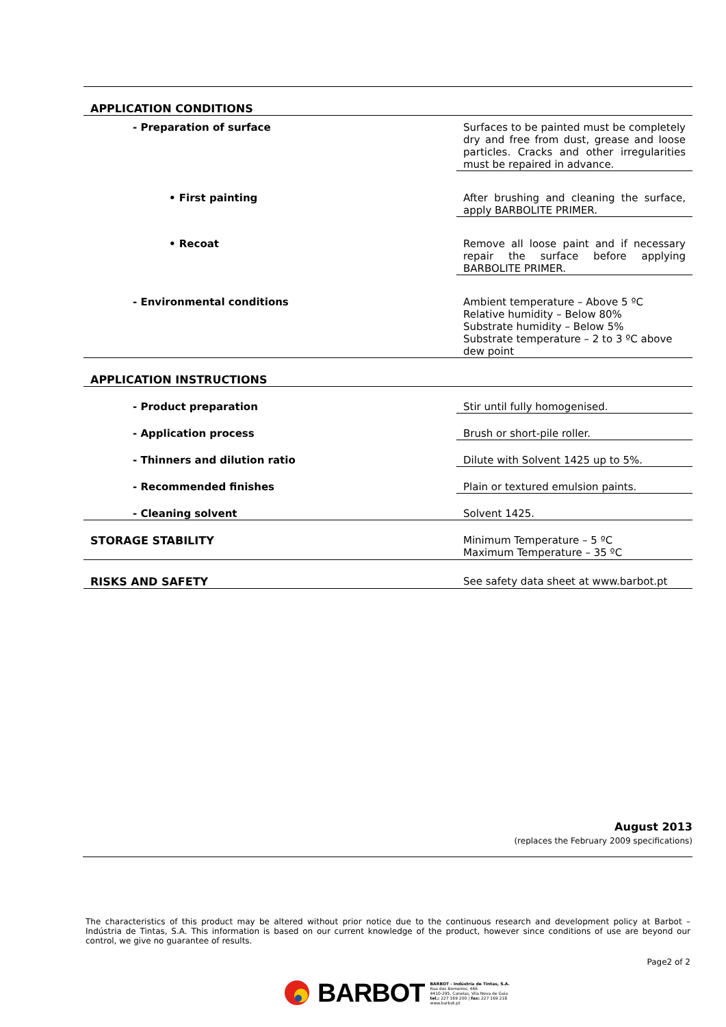| APPLICATION CONDITIONS | |
| - Preparation of surface | Surfaces to be painted must be completely dry and free from dust, grease and loose particles. Cracks and other irregularities must be repaired in advance. |
| • First painting | After brushing and cleaning the surface, apply BARBOLITE PRIMER. |
| • Recoat | Remove all loose paint and if necessary repair the surface before applying BARBOLITE PRIMER. |
| - Environmental conditions | Ambient temperature – Above 5 ºC Relative humidity – Below 80% Substrate humidity – Below 5% Substrate temperature – 2 to 3 ºC above dew point |
| APPLICATION INSTRUCTIONS | |
| - Product preparation | Stir until fully homogenised. |
| - Application process | Brush or short-pile roller. |
| - Thinners and dilution ratio | Dilute with Solvent 1425 up to 5%. |
| - Recommended finishes | Plain or textured emulsion paints. |
| - Cleaning solvent | Solvent 1425. |
| STORAGE STABILITY | Minimum Temperature – 5 ºC Maximum Temperature – 35 ºC |
| RISKS AND SAFETY | See safety data sheet at www.barbot.pt |
August 2013
(replaces the February 2009 specifications)
The characteristics of this product may be altered without prior notice due to the continuous research and development policy at Barbot – Indústria de Tintas, S.A. This information is based on our current knowledge of the product, however since conditions of use are beyond our control, we give no guarantee of results.
Page2 of 2
BARBOT
BARBOT - Indústria de Tintas, S.A.
Rua dos Borneiros, 466
4410-295, Canelas, Vila Nova de Gaia
tel.: 227 169 200 | fax: 227 169 218
www.barbot.pt